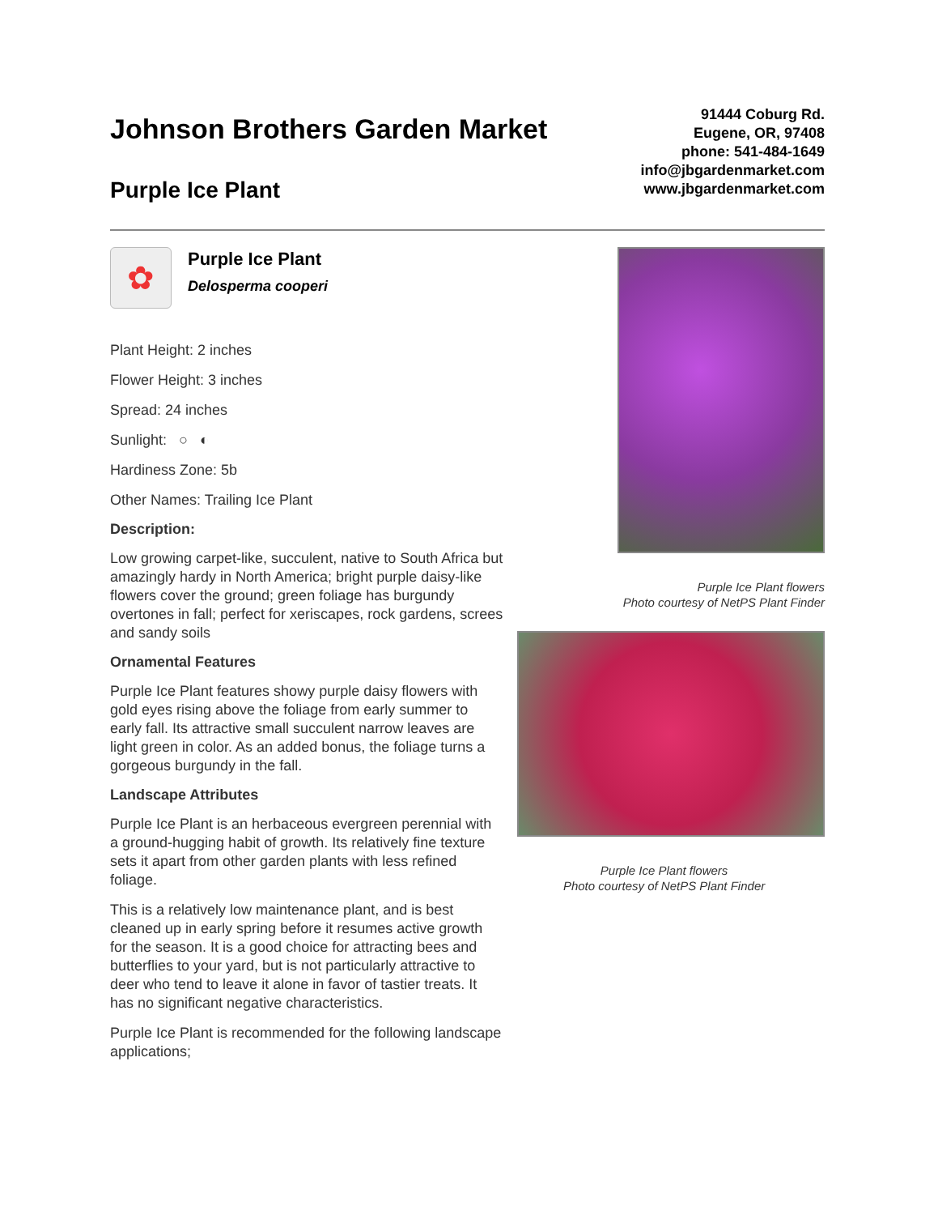Johnson Brothers Garden Market
Purple Ice Plant
91444 Coburg Rd.
Eugene, OR, 97408
phone: 541-484-1649
info@jbgardenmarket.com
www.jbgardenmarket.com
✿
Purple Ice Plant
Delosperma cooperi
Plant Height: 2 inches
Flower Height: 3 inches
Spread: 24 inches
Sunlight: ○ ◐
Hardiness Zone: 5b
Other Names: Trailing Ice Plant
Description:
Low growing carpet-like, succulent, native to South Africa but amazingly hardy in North America; bright purple daisy-like flowers cover the ground; green foliage has burgundy overtones in fall; perfect for xeriscapes, rock gardens, screes and sandy soils
Ornamental Features
Purple Ice Plant features showy purple daisy flowers with gold eyes rising above the foliage from early summer to early fall. Its attractive small succulent narrow leaves are light green in color. As an added bonus, the foliage turns a gorgeous burgundy in the fall.
Landscape Attributes
Purple Ice Plant is an herbaceous evergreen perennial with a ground-hugging habit of growth. Its relatively fine texture sets it apart from other garden plants with less refined foliage.
This is a relatively low maintenance plant, and is best cleaned up in early spring before it resumes active growth for the season. It is a good choice for attracting bees and butterflies to your yard, but is not particularly attractive to deer who tend to leave it alone in favor of tastier treats. It has no significant negative characteristics.
Purple Ice Plant is recommended for the following landscape applications;
Purple Ice Plant flowers
Photo courtesy of NetPS Plant Finder
Purple Ice Plant flowers
Photo courtesy of NetPS Plant Finder